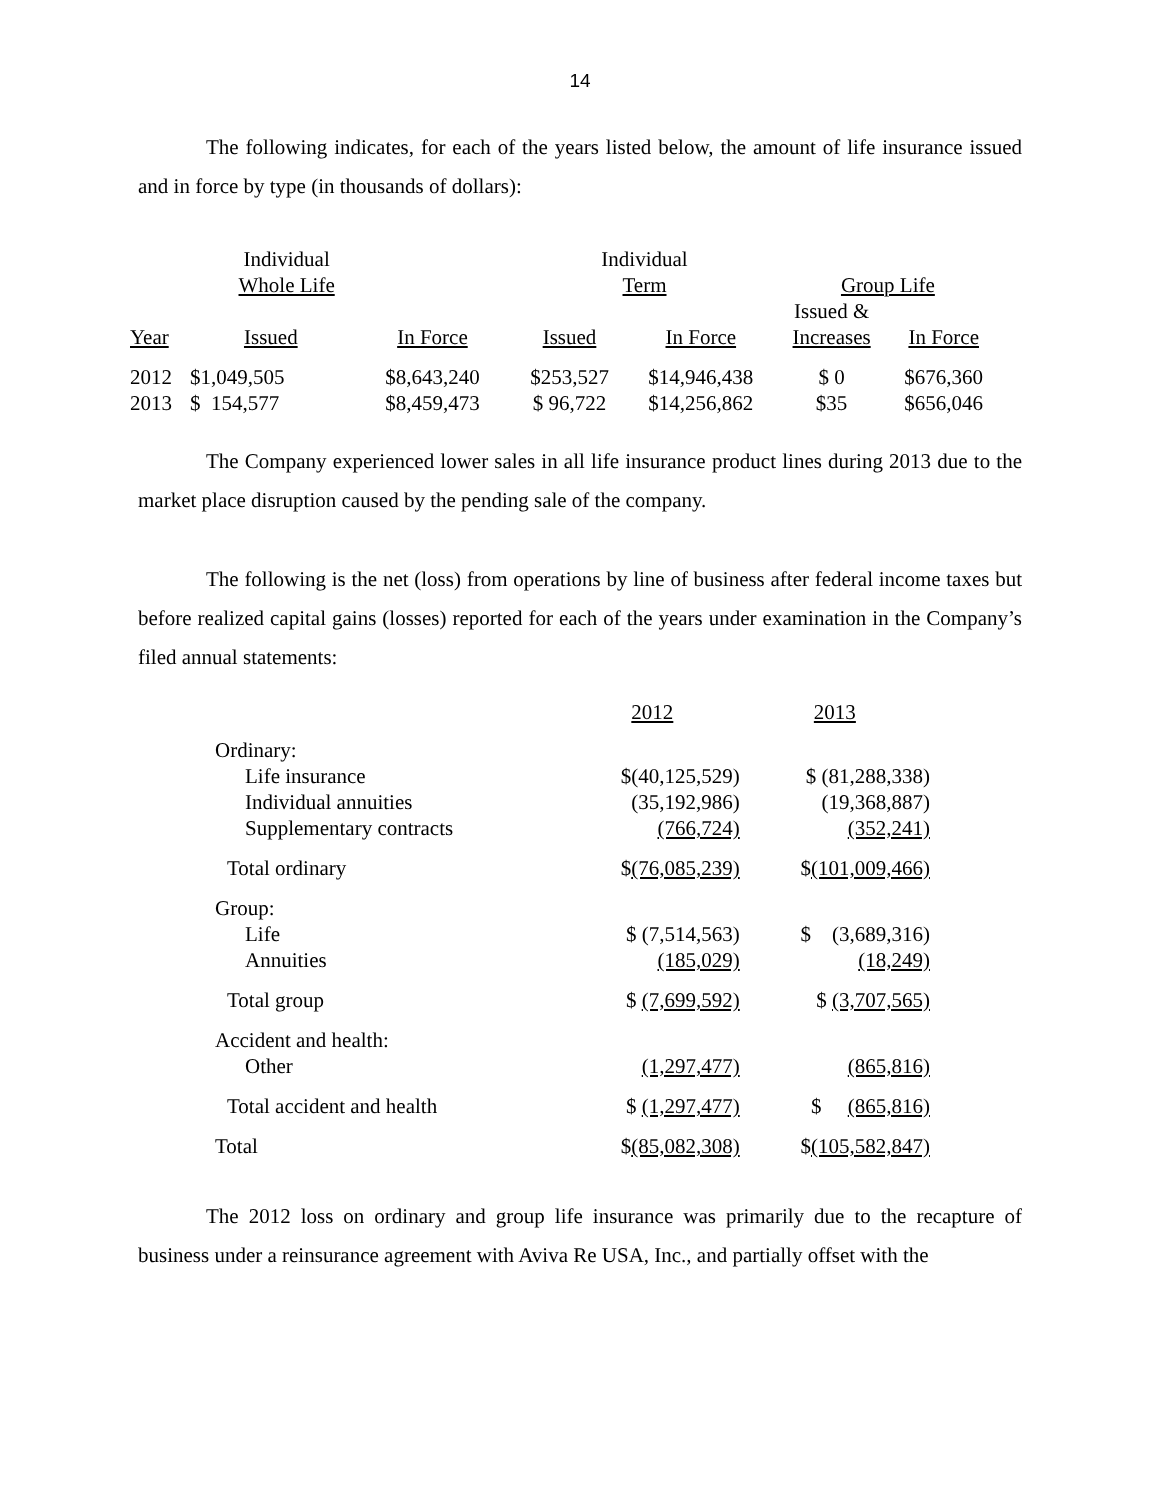14
The following indicates, for each of the years listed below, the amount of life insurance issued and in force by type (in thousands of dollars):
| | Individual Whole Life | | Individual Term | | Group Life | |
| Year | Issued | In Force | Issued | In Force | Issued & Increases | In Force |
| 2012 2013 | $1,049,505 $ 154,577 | $8,643,240 $8,459,473 | $253,527 $ 96,722 | $14,946,438 $14,256,862 | $ 0 $35 | $676,360 $656,046 |
The Company experienced lower sales in all life insurance product lines during 2013 due to the market place disruption caused by the pending sale of the company.
The following is the net (loss) from operations by line of business after federal income taxes but before realized capital gains (losses) reported for each of the years under examination in the Company’s filed annual statements:
| | 2012 | 2013 |
| Ordinary: | | |
| Life insurance | $(40,125,529) | $ (81,288,338) |
| Individual annuities | (35,192,986) | (19,368,887) |
| Supplementary contracts | (766,724) | (352,241) |
| Total ordinary | $ (76,085,239) | $ (101,009,466) |
| Group: | | |
| Life | $ (7,514,563) | $ (3,689,316) |
| Annuities | (185,029) | (18,249) |
| Total group | $ (7,699,592) | $ (3,707,565) |
| Accident and health: | | |
| Other | (1,297,477) | (865,816) |
| Total accident and health | $ (1,297,477) | $ (865,816) |
| Total | $ (85,082,308) | $ (105,582,847) |
The 2012 loss on ordinary and group life insurance was primarily due to the recapture of business under a reinsurance agreement with Aviva Re USA, Inc., and partially offset with the